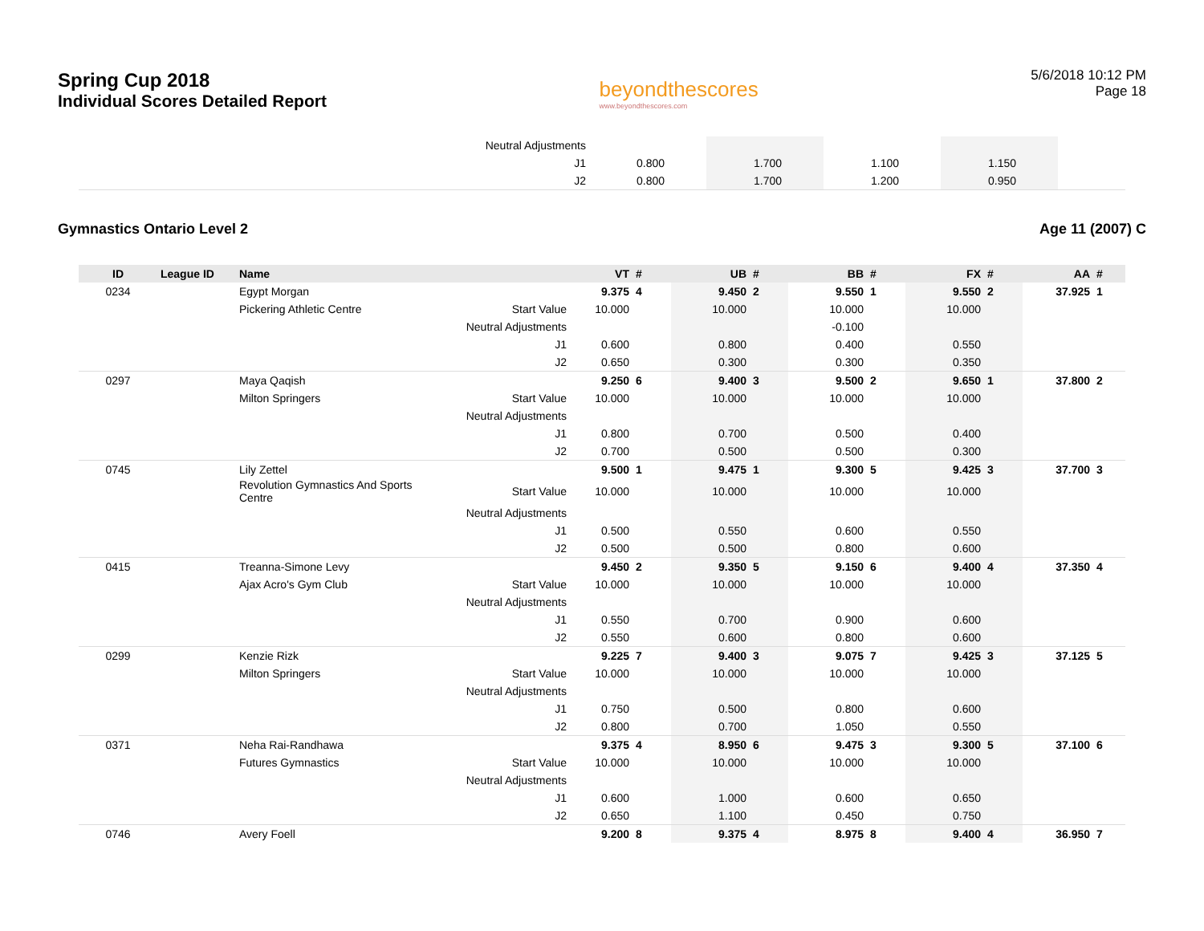Spring Cup 2018
Individual Scores Detailed Report
beyondthescores
www.beyondthescores.com
5/6/2018 10:12 PM
Page 18
| | Neutral Adjustments | | | | | | | | | |
| | J1 | 0.800 | | 1.700 | | 1.100 | | 1.150 | | |
| | J2 | 0.800 | | 1.700 | | 1.200 | | 0.950 | | |
Gymnastics Ontario Level 2 Age 11 (2007) C
| ID | League ID | Name | | VT | # | UB | # | BB | # | FX | # | AA | # |
| --- | --- | --- | --- | --- | --- | --- | --- | --- | --- | --- | --- | --- | --- |
| 0234 | | Egypt Morgan | | 9.375 | 4 | 9.450 | 2 | 9.550 | 1 | 9.550 | 2 | 37.925 | 1 |
| | | Pickering Athletic Centre | Start Value | 10.000 | | 10.000 | | 10.000 | | 10.000 | | | |
| | | | Neutral Adjustments | | | | | -0.100 | | | | | |
| | | | J1 | 0.600 | | 0.800 | | 0.400 | | 0.550 | | | |
| | | | J2 | 0.650 | | 0.300 | | 0.300 | | 0.350 | | | |
| 0297 | | Maya Qaqish | | 9.250 | 6 | 9.400 | 3 | 9.500 | 2 | 9.650 | 1 | 37.800 | 2 |
| | | Milton Springers | Start Value | 10.000 | | 10.000 | | 10.000 | | 10.000 | | | |
| | | | Neutral Adjustments | | | | | | | | | | |
| | | | J1 | 0.800 | | 0.700 | | 0.500 | | 0.400 | | | |
| | | | J2 | 0.700 | | 0.500 | | 0.500 | | 0.300 | | | |
| 0745 | | Lily Zettel | | 9.500 | 1 | 9.475 | 1 | 9.300 | 5 | 9.425 | 3 | 37.700 | 3 |
| | | Revolution Gymnastics And Sports Centre | Start Value | 10.000 | | 10.000 | | 10.000 | | 10.000 | | | |
| | | | Neutral Adjustments | | | | | | | | | | |
| | | | J1 | 0.500 | | 0.550 | | 0.600 | | 0.550 | | | |
| | | | J2 | 0.500 | | 0.500 | | 0.800 | | 0.600 | | | |
| 0415 | | Treanna-Simone Levy | | 9.450 | 2 | 9.350 | 5 | 9.150 | 6 | 9.400 | 4 | 37.350 | 4 |
| | | Ajax Acro's Gym Club | Start Value | 10.000 | | 10.000 | | 10.000 | | 10.000 | | | |
| | | | Neutral Adjustments | | | | | | | | | | |
| | | | J1 | 0.550 | | 0.700 | | 0.900 | | 0.600 | | | |
| | | | J2 | 0.550 | | 0.600 | | 0.800 | | 0.600 | | | |
| 0299 | | Kenzie Rizk | | 9.225 | 7 | 9.400 | 3 | 9.075 | 7 | 9.425 | 3 | 37.125 | 5 |
| | | Milton Springers | Start Value | 10.000 | | 10.000 | | 10.000 | | 10.000 | | | |
| | | | Neutral Adjustments | | | | | | | | | | |
| | | | J1 | 0.750 | | 0.500 | | 0.800 | | 0.600 | | | |
| | | | J2 | 0.800 | | 0.700 | | 1.050 | | 0.550 | | | |
| 0371 | | Neha Rai-Randhawa | | 9.375 | 4 | 8.950 | 6 | 9.475 | 3 | 9.300 | 5 | 37.100 | 6 |
| | | Futures Gymnastics | Start Value | 10.000 | | 10.000 | | 10.000 | | 10.000 | | | |
| | | | Neutral Adjustments | | | | | | | | | | |
| | | | J1 | 0.600 | | 1.000 | | 0.600 | | 0.650 | | | |
| | | | J2 | 0.650 | | 1.100 | | 0.450 | | 0.750 | | | |
| 0746 | | Avery Foell | | 9.200 | 8 | 9.375 | 4 | 8.975 | 8 | 9.400 | 4 | 36.950 | 7 |